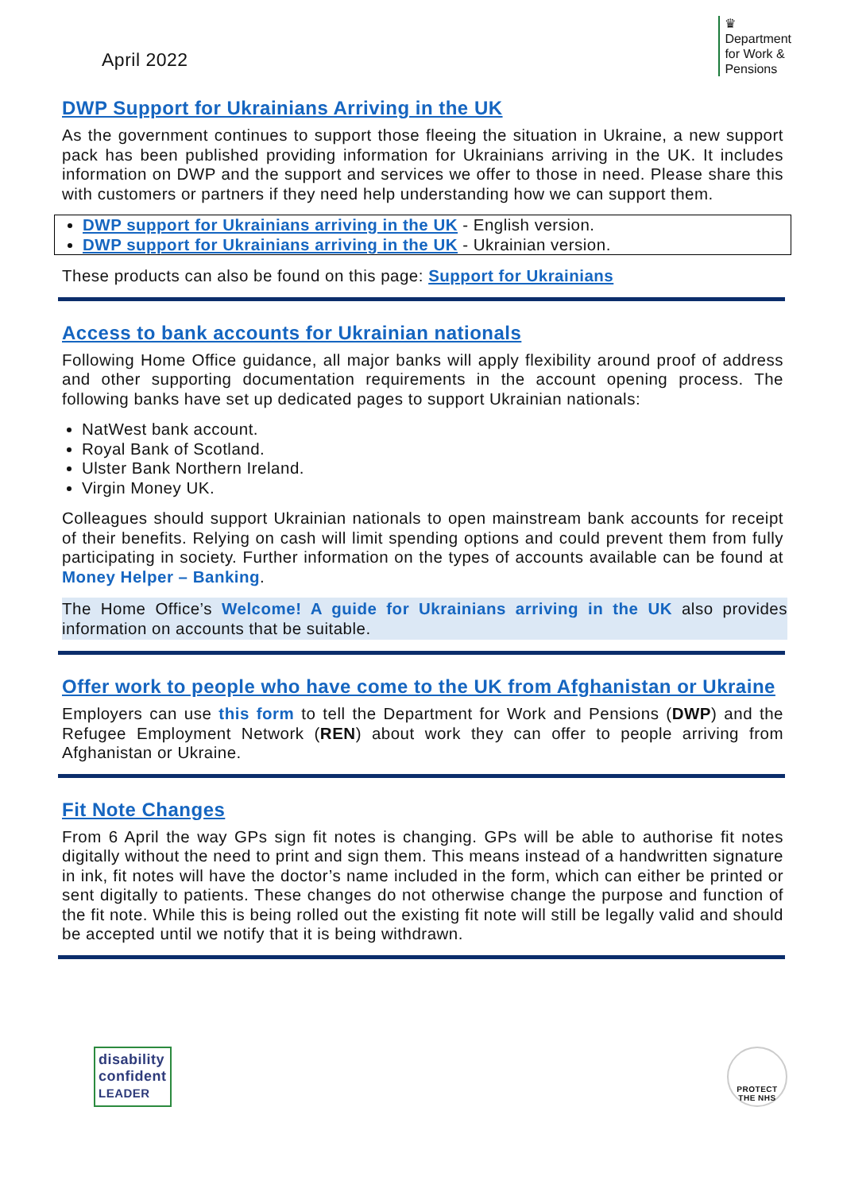April 2022
♛
Department
for Work &
Pensions
DWP Support for Ukrainians Arriving in the UK
As the government continues to support those fleeing the situation in Ukraine, a new support pack has been published providing information for Ukrainians arriving in the UK. It includes information on DWP and the support and services we offer to those in need. Please share this with customers or partners if they need help understanding how we can support them.
DWP support for Ukrainians arriving in the UK - English version.
DWP support for Ukrainians arriving in the UK - Ukrainian version.
These products can also be found on this page: Support for Ukrainians
Access to bank accounts for Ukrainian nationals
Following Home Office guidance, all major banks will apply flexibility around proof of address and other supporting documentation requirements in the account opening process. The following banks have set up dedicated pages to support Ukrainian nationals:
NatWest bank account.
Royal Bank of Scotland.
Ulster Bank Northern Ireland.
Virgin Money UK.
Colleagues should support Ukrainian nationals to open mainstream bank accounts for receipt of their benefits. Relying on cash will limit spending options and could prevent them from fully participating in society. Further information on the types of accounts available can be found at Money Helper – Banking.
The Home Office’s Welcome! A guide for Ukrainians arriving in the UK also provides information on accounts that be suitable.
Offer work to people who have come to the UK from Afghanistan or Ukraine
Employers can use this form to tell the Department for Work and Pensions (DWP) and the Refugee Employment Network (REN) about work they can offer to people arriving from Afghanistan or Ukraine.
Fit Note Changes
From 6 April the way GPs sign fit notes is changing. GPs will be able to authorise fit notes digitally without the need to print and sign them. This means instead of a handwritten signature in ink, fit notes will have the doctor’s name included in the form, which can either be printed or sent digitally to patients. These changes do not otherwise change the purpose and function of the fit note. While this is being rolled out the existing fit note will still be legally valid and should be accepted until we notify that it is being withdrawn.
disability
confident
LEADER
PROTECT
THE NHS